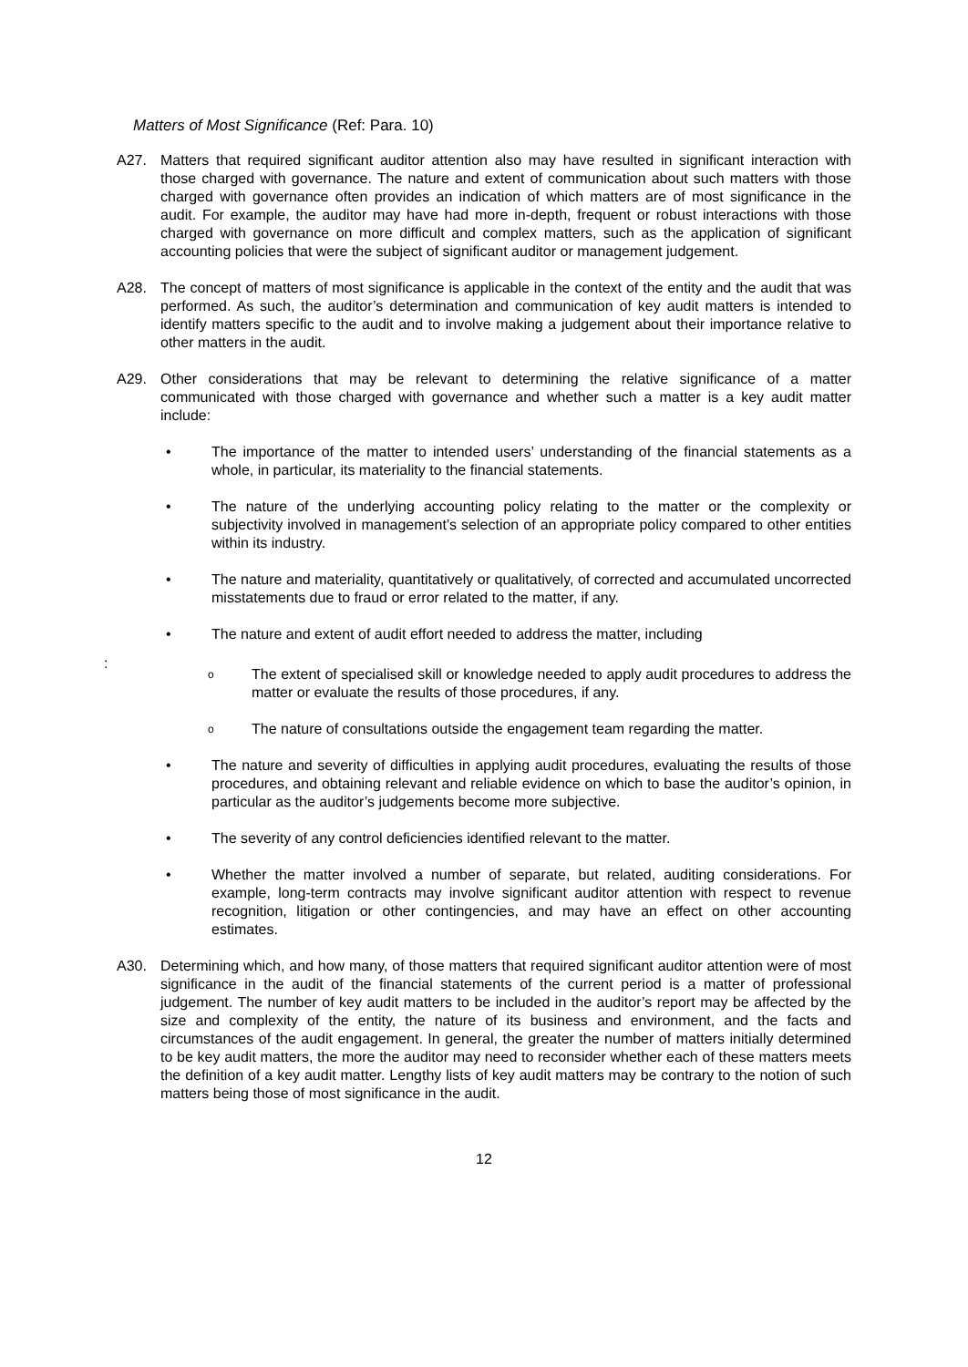Matters of Most Significance (Ref: Para. 10)
A27. Matters that required significant auditor attention also may have resulted in significant interaction with those charged with governance. The nature and extent of communication about such matters with those charged with governance often provides an indication of which matters are of most significance in the audit. For example, the auditor may have had more in-depth, frequent or robust interactions with those charged with governance on more difficult and complex matters, such as the application of significant accounting policies that were the subject of significant auditor or management judgement.
A28. The concept of matters of most significance is applicable in the context of the entity and the audit that was performed. As such, the auditor’s determination and communication of key audit matters is intended to identify matters specific to the audit and to involve making a judgement about their importance relative to other matters in the audit.
A29. Other considerations that may be relevant to determining the relative significance of a matter communicated with those charged with governance and whether such a matter is a key audit matter include:
• The importance of the matter to intended users’ understanding of the financial statements as a whole, in particular, its materiality to the financial statements.
• The nature of the underlying accounting policy relating to the matter or the complexity or subjectivity involved in management’s selection of an appropriate policy compared to other entities within its industry.
• The nature and materiality, quantitatively or qualitatively, of corrected and accumulated uncorrected misstatements due to fraud or error related to the matter, if any.
• The nature and extent of audit effort needed to address the matter, including
:
o The extent of specialised skill or knowledge needed to apply audit procedures to address the matter or evaluate the results of those procedures, if any.
o The nature of consultations outside the engagement team regarding the matter.
• The nature and severity of difficulties in applying audit procedures, evaluating the results of those procedures, and obtaining relevant and reliable evidence on which to base the auditor’s opinion, in particular as the auditor’s judgements become more subjective.
• The severity of any control deficiencies identified relevant to the matter.
• Whether the matter involved a number of separate, but related, auditing considerations. For example, long-term contracts may involve significant auditor attention with respect to revenue recognition, litigation or other contingencies, and may have an effect on other accounting estimates.
A30. Determining which, and how many, of those matters that required significant auditor attention were of most significance in the audit of the financial statements of the current period is a matter of professional judgement. The number of key audit matters to be included in the auditor’s report may be affected by the size and complexity of the entity, the nature of its business and environment, and the facts and circumstances of the audit engagement. In general, the greater the number of matters initially determined to be key audit matters, the more the auditor may need to reconsider whether each of these matters meets the definition of a key audit matter. Lengthy lists of key audit matters may be contrary to the notion of such matters being those of most significance in the audit.
12